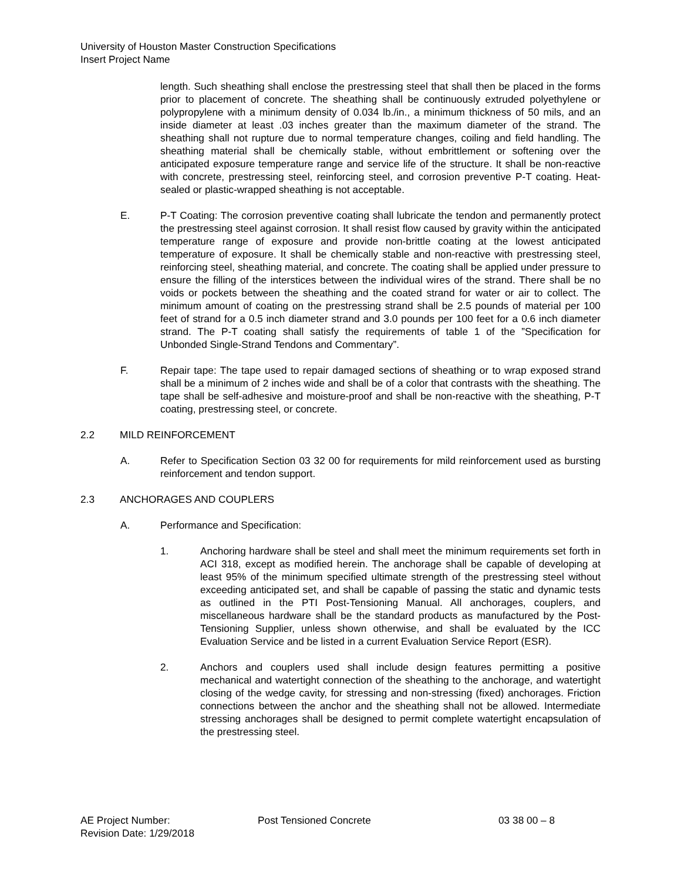University of Houston Master Construction Specifications
Insert Project Name
length. Such sheathing shall enclose the prestressing steel that shall then be placed in the forms prior to placement of concrete. The sheathing shall be continuously extruded polyethylene or polypropylene with a minimum density of 0.034 lb./in., a minimum thickness of 50 mils, and an inside diameter at least .03 inches greater than the maximum diameter of the strand. The sheathing shall not rupture due to normal temperature changes, coiling and field handling. The sheathing material shall be chemically stable, without embrittlement or softening over the anticipated exposure temperature range and service life of the structure. It shall be non-reactive with concrete, prestressing steel, reinforcing steel, and corrosion preventive P-T coating. Heat-sealed or plastic-wrapped sheathing is not acceptable.
E. P-T Coating: The corrosion preventive coating shall lubricate the tendon and permanently protect the prestressing steel against corrosion. It shall resist flow caused by gravity within the anticipated temperature range of exposure and provide non-brittle coating at the lowest anticipated temperature of exposure. It shall be chemically stable and non-reactive with prestressing steel, reinforcing steel, sheathing material, and concrete. The coating shall be applied under pressure to ensure the filling of the interstices between the individual wires of the strand. There shall be no voids or pockets between the sheathing and the coated strand for water or air to collect. The minimum amount of coating on the prestressing strand shall be 2.5 pounds of material per 100 feet of strand for a 0.5 inch diameter strand and 3.0 pounds per 100 feet for a 0.6 inch diameter strand. The P-T coating shall satisfy the requirements of table 1 of the ”Specification for Unbonded Single-Strand Tendons and Commentary”.
F. Repair tape: The tape used to repair damaged sections of sheathing or to wrap exposed strand shall be a minimum of 2 inches wide and shall be of a color that contrasts with the sheathing. The tape shall be self-adhesive and moisture-proof and shall be non-reactive with the sheathing, P-T coating, prestressing steel, or concrete.
2.2 MILD REINFORCEMENT
A. Refer to Specification Section 03 32 00 for requirements for mild reinforcement used as bursting reinforcement and tendon support.
2.3 ANCHORAGES AND COUPLERS
A. Performance and Specification:
1. Anchoring hardware shall be steel and shall meet the minimum requirements set forth in ACI 318, except as modified herein. The anchorage shall be capable of developing at least 95% of the minimum specified ultimate strength of the prestressing steel without exceeding anticipated set, and shall be capable of passing the static and dynamic tests as outlined in the PTI Post-Tensioning Manual. All anchorages, couplers, and miscellaneous hardware shall be the standard products as manufactured by the Post-Tensioning Supplier, unless shown otherwise, and shall be evaluated by the ICC Evaluation Service and be listed in a current Evaluation Service Report (ESR).
2. Anchors and couplers used shall include design features permitting a positive mechanical and watertight connection of the sheathing to the anchorage, and watertight closing of the wedge cavity, for stressing and non-stressing (fixed) anchorages. Friction connections between the anchor and the sheathing shall not be allowed. Intermediate stressing anchorages shall be designed to permit complete watertight encapsulation of the prestressing steel.
AE Project Number: Post Tensioned Concrete 03 38 00 – 8
Revision Date: 1/29/2018